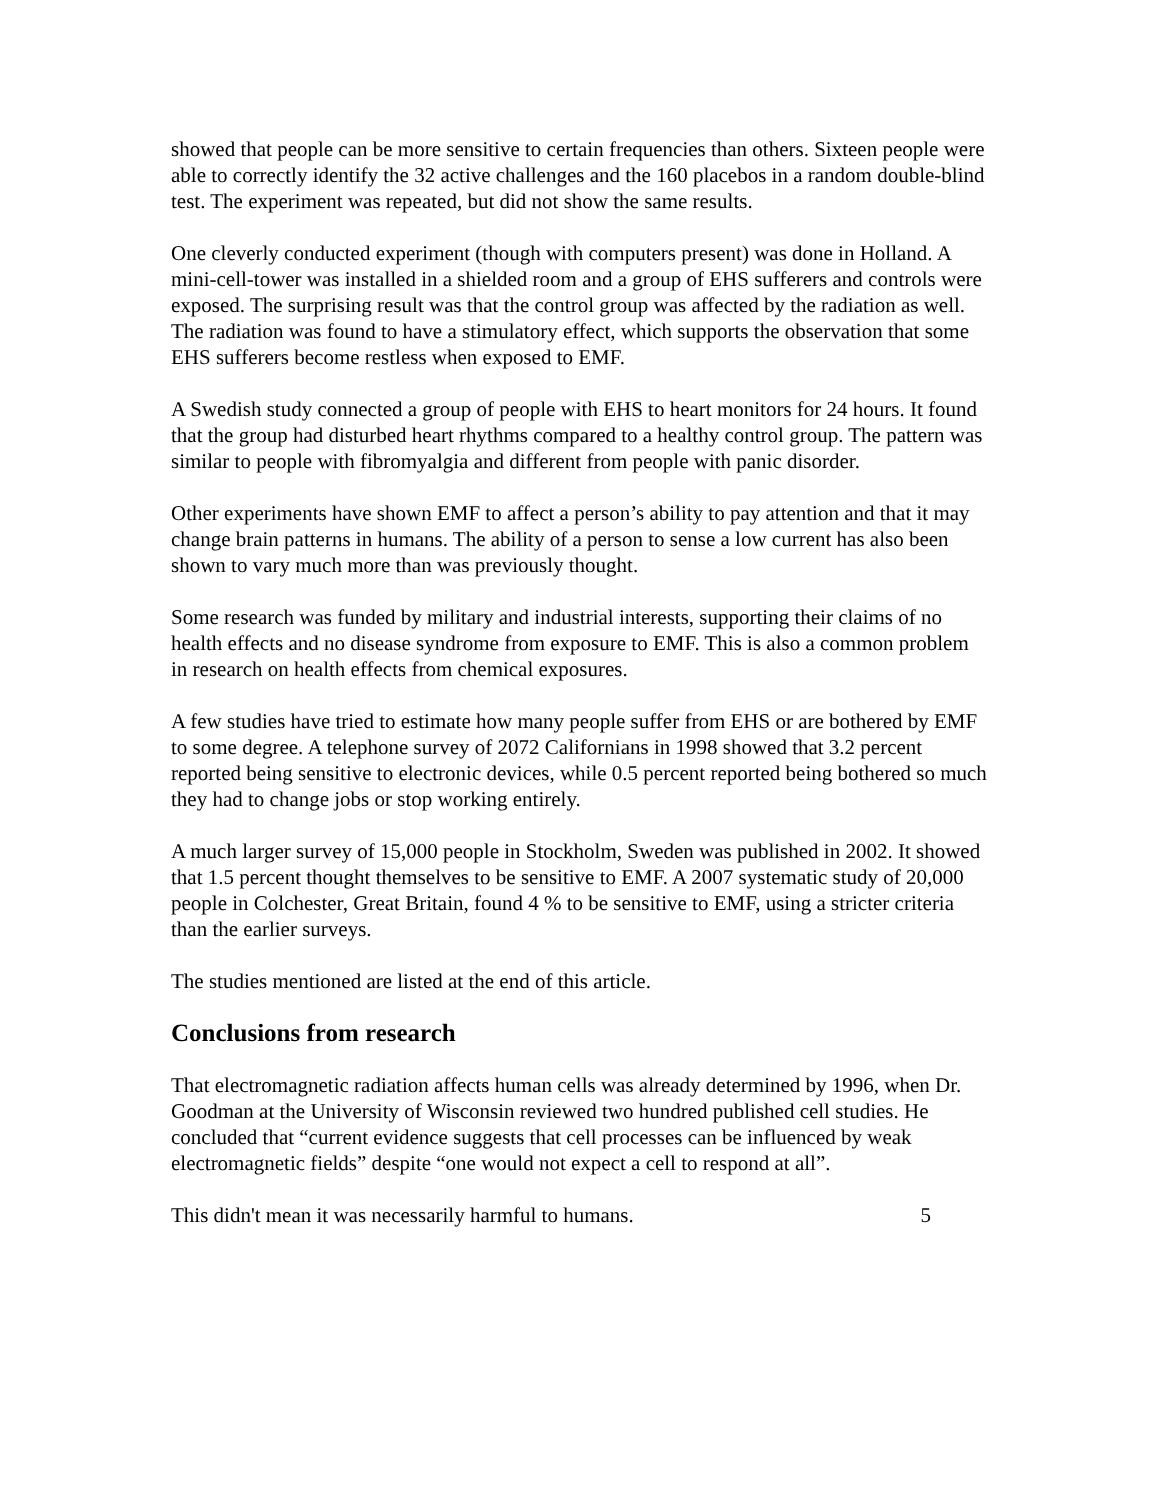showed that people can be more sensitive to certain frequencies than others. Sixteen people were able to correctly identify the 32 active challenges and the 160 placebos in a random double-blind test. The experiment was repeated, but did not show the same results.
One cleverly conducted experiment (though with computers present) was done in Holland. A mini-cell-tower was installed in a shielded room and a group of EHS sufferers and controls were exposed. The surprising result was that the control group was affected by the radiation as well. The radiation was found to have a stimulatory effect, which supports the observation that some EHS sufferers become restless when exposed to EMF.
A Swedish study connected a group of people with EHS to heart monitors for 24 hours. It found that the group had disturbed heart rhythms compared to a healthy control group. The pattern was similar to people with fibromyalgia and different from people with panic disorder.
Other experiments have shown EMF to affect a person’s ability to pay attention and that it may change brain patterns in humans. The ability of a person to sense a low current has also been shown to vary much more than was previously thought.
Some research was funded by military and industrial interests, supporting their claims of no health effects and no disease syndrome from exposure to EMF. This is also a common problem in research on health effects from chemical exposures.
A few studies have tried to estimate how many people suffer from EHS or are bothered by EMF to some degree. A telephone survey of 2072 Californians in 1998 showed that 3.2 percent reported being sensitive to electronic devices, while 0.5 percent reported being bothered so much they had to change jobs or stop working entirely.
A much larger survey of 15,000 people in Stockholm, Sweden was published in 2002. It showed that 1.5 percent thought themselves to be sensitive to EMF. A 2007 systematic study of 20,000 people in Colchester, Great Britain, found 4 % to be sensitive to EMF, using a stricter criteria than the earlier surveys.
The studies mentioned are listed at the end of this article.
Conclusions from research
That electromagnetic radiation affects human cells was already determined by 1996, when Dr. Goodman at the University of Wisconsin reviewed two hundred published cell studies. He concluded that “current evidence suggests that cell processes can be influenced by weak electromagnetic fields” despite “one would not expect a cell to respond at all”.
This didn't mean it was necessarily harmful to humans. 5